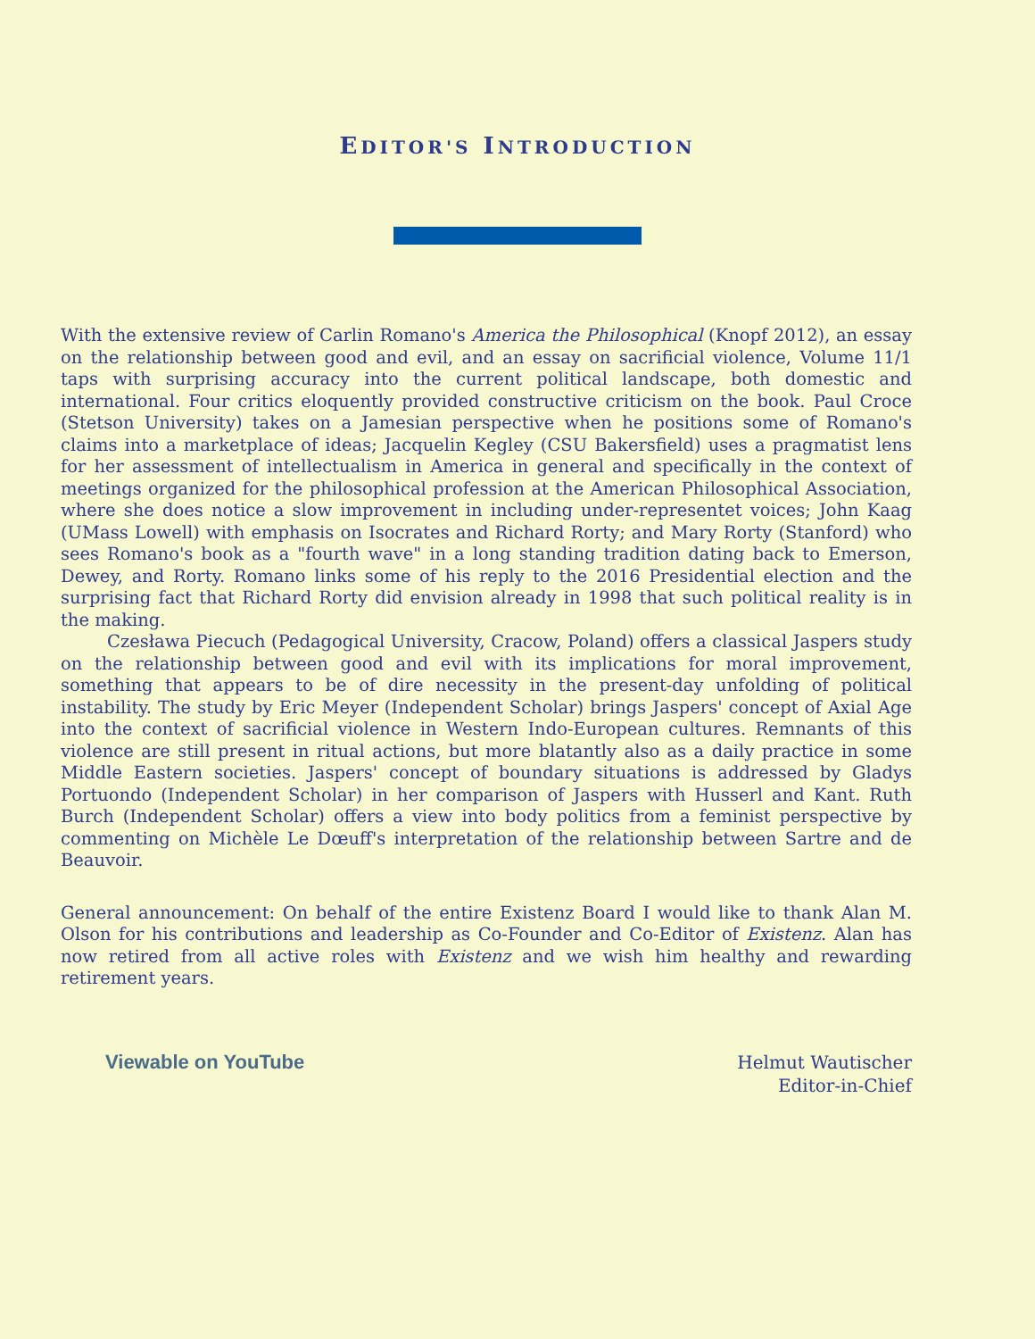EDITOR'S INTRODUCTION
With the extensive review of Carlin Romano's America the Philosophical (Knopf 2012), an essay on the relationship between good and evil, and an essay on sacrificial violence, Volume 11/1 taps with surprising accuracy into the current political landscape, both domestic and international. Four critics eloquently provided constructive criticism on the book. Paul Croce (Stetson University) takes on a Jamesian perspective when he positions some of Romano's claims into a marketplace of ideas; Jacquelin Kegley (CSU Bakersfield) uses a pragmatist lens for her assessment of intellectualism in America in general and specifically in the context of meetings organized for the philosophical profession at the American Philosophical Association, where she does notice a slow improvement in including under-representet voices; John Kaag (UMass Lowell) with emphasis on Isocrates and Richard Rorty; and Mary Rorty (Stanford) who sees Romano's book as a "fourth wave" in a long standing tradition dating back to Emerson, Dewey, and Rorty. Romano links some of his reply to the 2016 Presidential election and the surprising fact that Richard Rorty did envision already in 1998 that such political reality is in the making.
Czesława Piecuch (Pedagogical University, Cracow, Poland) offers a classical Jaspers study on the relationship between good and evil with its implications for moral improvement, something that appears to be of dire necessity in the present-day unfolding of political instability. The study by Eric Meyer (Independent Scholar) brings Jaspers' concept of Axial Age into the context of sacrificial violence in Western Indo-European cultures. Remnants of this violence are still present in ritual actions, but more blatantly also as a daily practice in some Middle Eastern societies. Jaspers' concept of boundary situations is addressed by Gladys Portuondo (Independent Scholar) in her comparison of Jaspers with Husserl and Kant. Ruth Burch (Independent Scholar) offers a view into body politics from a feminist perspective by commenting on Michèle Le Dœuff's interpretation of the relationship between Sartre and de Beauvoir.
General announcement: On behalf of the entire Existenz Board I would like to thank Alan M. Olson for his contributions and leadership as Co-Founder and Co-Editor of Existenz. Alan has now retired from all active roles with Existenz and we wish him healthy and rewarding retirement years.
Viewable on YouTube Helmut Wautischer
Editor-in-Chief